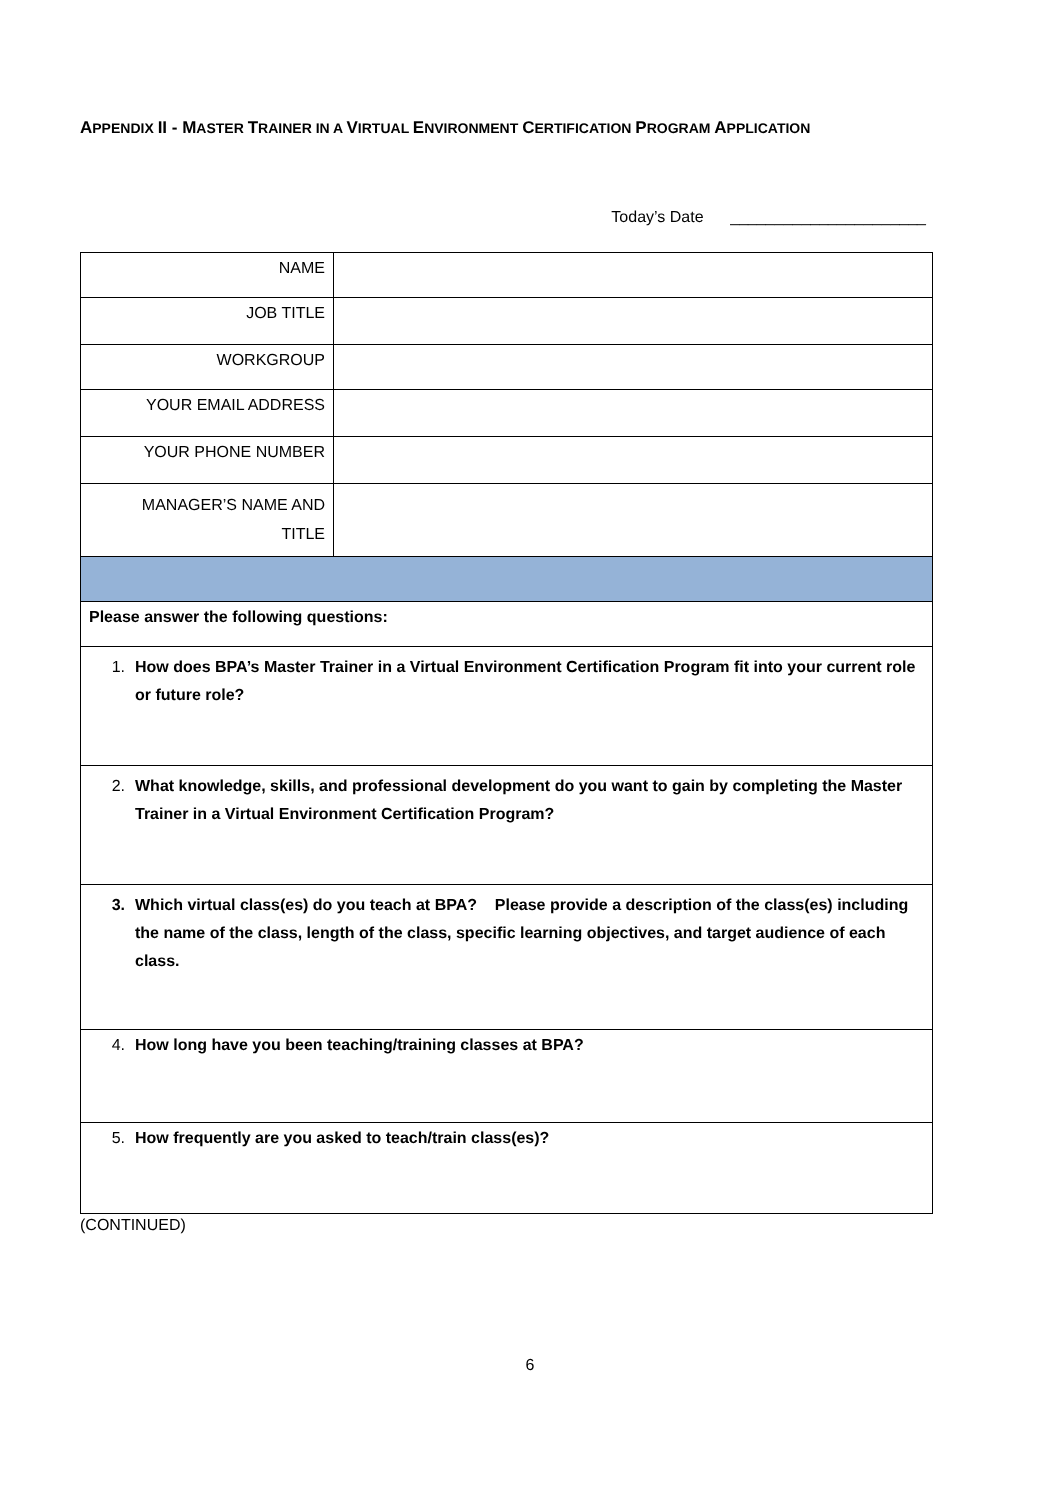APPENDIX II - MASTER TRAINER IN A VIRTUAL ENVIRONMENT CERTIFICATION PROGRAM APPLICATION
Today’s Date ______________________
| NAME | |
| JOB TITLE | |
| WORKGROUP | |
| YOUR EMAIL ADDRESS | |
| YOUR PHONE NUMBER | |
| MANAGER’S NAME AND TITLE | |
| Please answer the following questions: | |
| 1. How does BPA’s Master Trainer in a Virtual Environment Certification Program fit into your current role or future role? | |
| 2. What knowledge, skills, and professional development do you want to gain by completing the Master Trainer in a Virtual Environment Certification Program? | |
| 3. Which virtual class(es) do you teach at BPA? Please provide a description of the class(es) including the name of the class, length of the class, specific learning objectives, and target audience of each class. | |
| 4. How long have you been teaching/training classes at BPA? | |
| 5. How frequently are you asked to teach/train class(es)? | |
(CONTINUED)
6